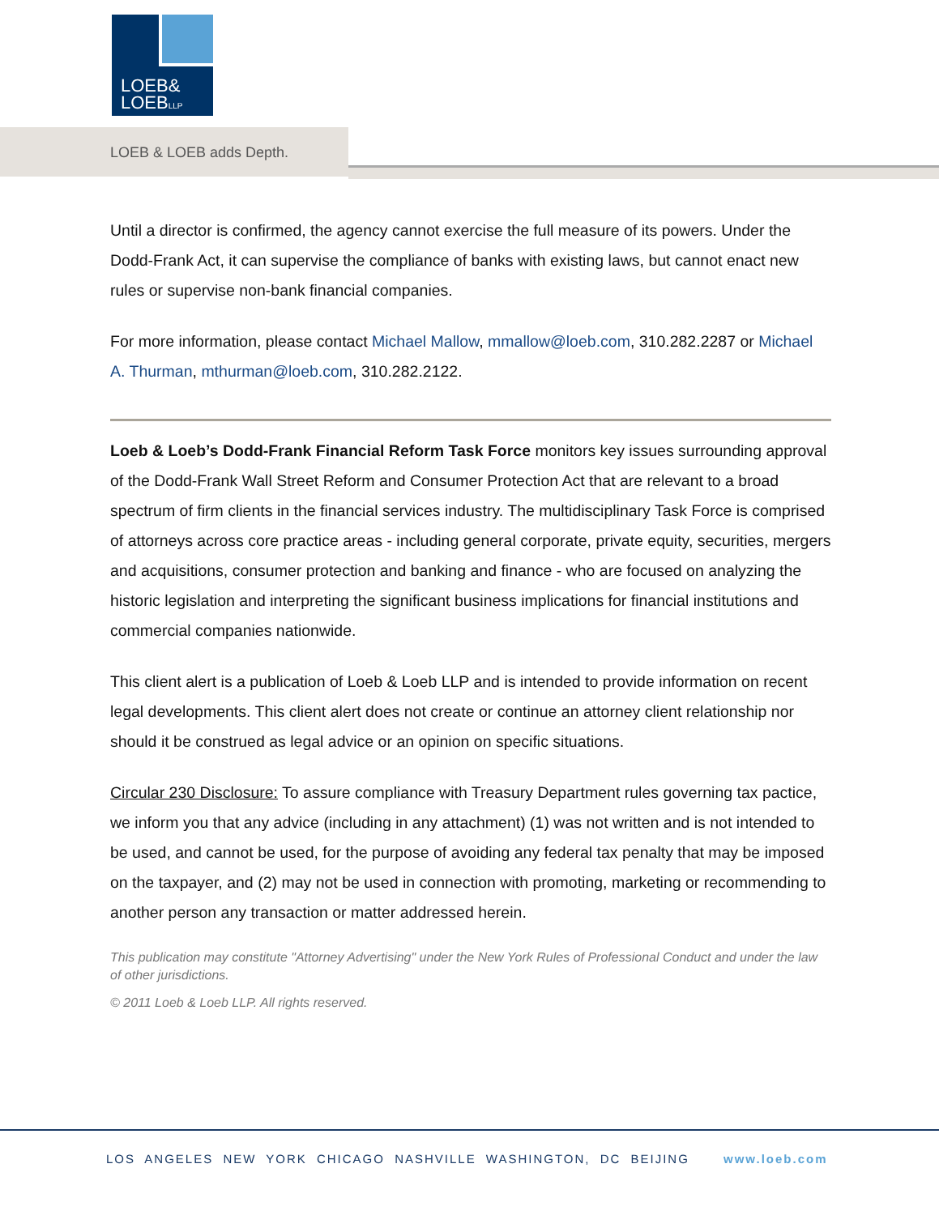LOEB&
LOEBLLP
LOEB & LOEB adds Depth.
Until a director is confirmed, the agency cannot exercise the full measure of its powers. Under the Dodd-Frank Act, it can supervise the compliance of banks with existing laws, but cannot enact new rules or supervise non-bank financial companies.
For more information, please contact Michael Mallow, mmallow@loeb.com, 310.282.2287 or Michael A. Thurman, mthurman@loeb.com, 310.282.2122.
Loeb & Loeb’s Dodd-Frank Financial Reform Task Force monitors key issues surrounding approval of the Dodd-Frank Wall Street Reform and Consumer Protection Act that are relevant to a broad spectrum of firm clients in the financial services industry. The multidisciplinary Task Force is comprised of attorneys across core practice areas - including general corporate, private equity, securities, mergers and acquisitions, consumer protection and banking and finance - who are focused on analyzing the historic legislation and interpreting the significant business implications for financial institutions and commercial companies nationwide.
This client alert is a publication of Loeb & Loeb LLP and is intended to provide information on recent legal developments. This client alert does not create or continue an attorney client relationship nor should it be construed as legal advice or an opinion on specific situations.
Circular 230 Disclosure: To assure compliance with Treasury Department rules governing tax pactice, we inform you that any advice (including in any attachment) (1) was not written and is not intended to be used, and cannot be used, for the purpose of avoiding any federal tax penalty that may be imposed on the taxpayer, and (2) may not be used in connection with promoting, marketing or recommending to another person any transaction or matter addressed herein.
This publication may constitute "Attorney Advertising" under the New York Rules of Professional Conduct and under the law of other jurisdictions.
© 2011 Loeb & Loeb LLP. All rights reserved.
LOS ANGELES NEW YORK CHICAGO NASHVILLE WASHINGTON, DC BEIJING www.loeb.com